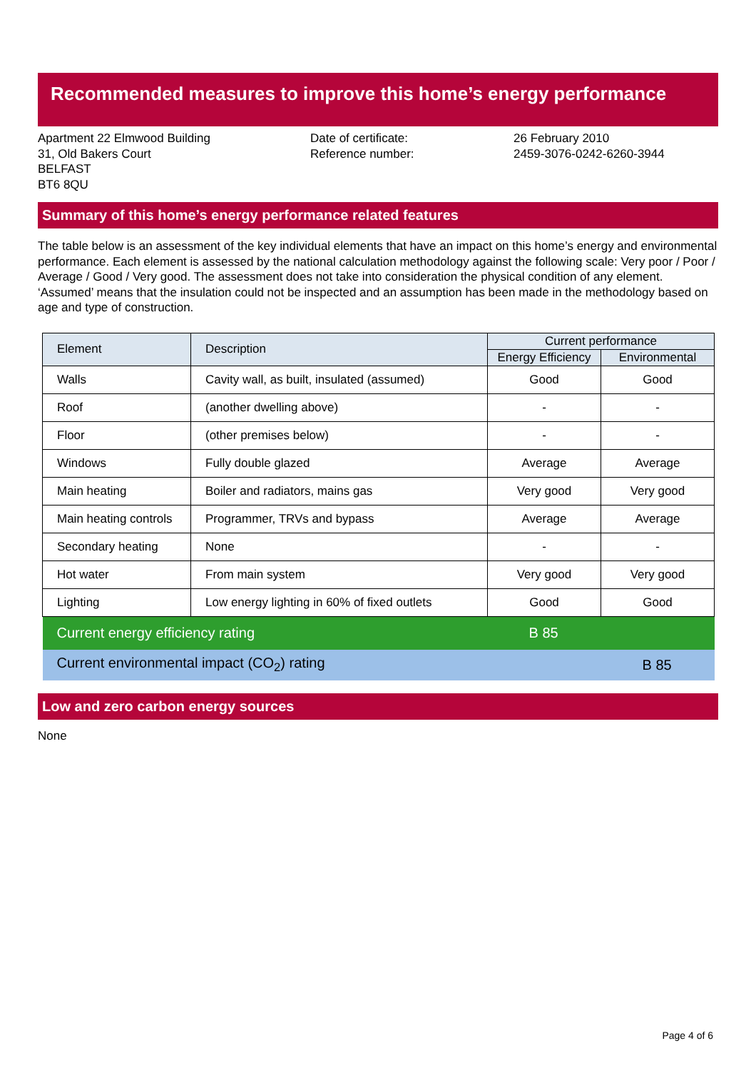Recommended measures to improve this home’s energy performance
Apartment 22 Elmwood Building
31, Old Bakers Court
BELFAST
BT6 8QU
Date of certificate:
Reference number:
26 February 2010
2459-3076-0242-6260-3944
Summary of this home’s energy performance related features
The table below is an assessment of the key individual elements that have an impact on this home’s energy and environmental performance. Each element is assessed by the national calculation methodology against the following scale: Very poor / Poor / Average / Good / Very good. The assessment does not take into consideration the physical condition of any element. ‘Assumed’ means that the insulation could not be inspected and an assumption has been made in the methodology based on age and type of construction.
| Element | Description | Current performance | |
| --- | --- | --- | --- |
| | | Energy Efficiency | Environmental |
| Walls | Cavity wall, as built, insulated (assumed) | Good | Good |
| Roof | (another dwelling above) | - | - |
| Floor | (other premises below) | - | - |
| Windows | Fully double glazed | Average | Average |
| Main heating | Boiler and radiators, mains gas | Very good | Very good |
| Main heating controls | Programmer, TRVs and bypass | Average | Average |
| Secondary heating | None | - | - |
| Hot water | From main system | Very good | Very good |
| Lighting | Low energy lighting in 60% of fixed outlets | Good | Good |
| Current energy efficiency rating | | B 85 | |
| Current environmental impact (CO<sub>2</sub>) rating | | | B 85 |
Low and zero carbon energy sources
None
Page 4 of 6